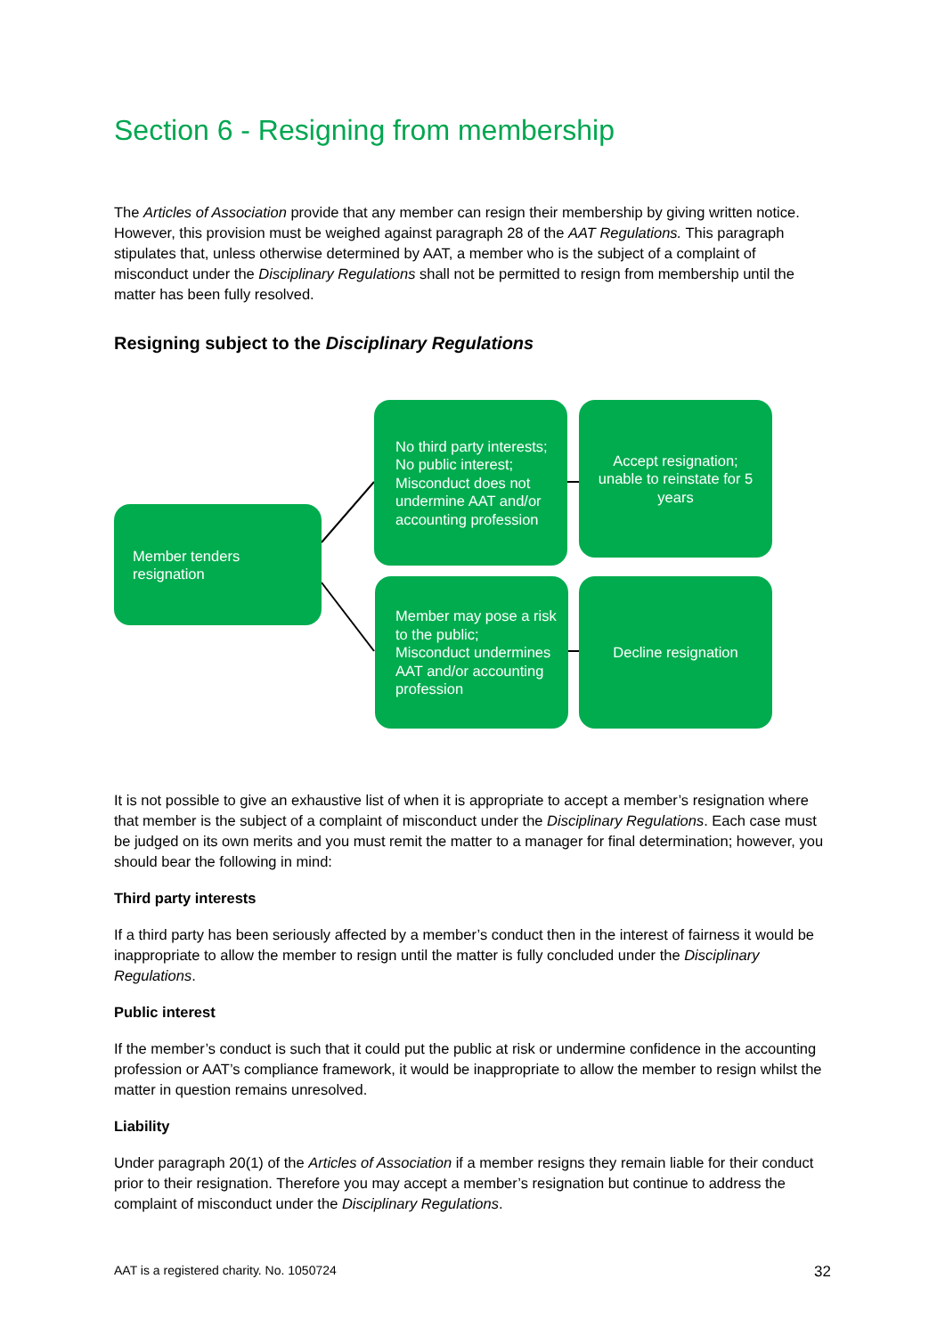Section 6 - Resigning from membership
The Articles of Association provide that any member can resign their membership by giving written notice. However, this provision must be weighed against paragraph 28 of the AAT Regulations. This paragraph stipulates that, unless otherwise determined by AAT, a member who is the subject of a complaint of misconduct under the Disciplinary Regulations shall not be permitted to resign from membership until the matter has been fully resolved.
Resigning subject to the Disciplinary Regulations
Member tenders
resignation
No third party interests;
No public interest;
Misconduct does not undermine AAT and/or accounting profession
Accept resignation; unable to reinstate for 5 years
Member may pose a risk to the public;
Misconduct undermines AAT and/or accounting profession
Decline resignation
It is not possible to give an exhaustive list of when it is appropriate to accept a member’s resignation where that member is the subject of a complaint of misconduct under the Disciplinary Regulations. Each case must be judged on its own merits and you must remit the matter to a manager for final determination; however, you should bear the following in mind:
Third party interests
If a third party has been seriously affected by a member’s conduct then in the interest of fairness it would be inappropriate to allow the member to resign until the matter is fully concluded under the Disciplinary Regulations.
Public interest
If the member’s conduct is such that it could put the public at risk or undermine confidence in the accounting profession or AAT’s compliance framework, it would be inappropriate to allow the member to resign whilst the matter in question remains unresolved.
Liability
Under paragraph 20(1) of the Articles of Association if a member resigns they remain liable for their conduct prior to their resignation. Therefore you may accept a member’s resignation but continue to address the complaint of misconduct under the Disciplinary Regulations.
AAT is a registered charity. No. 1050724 32